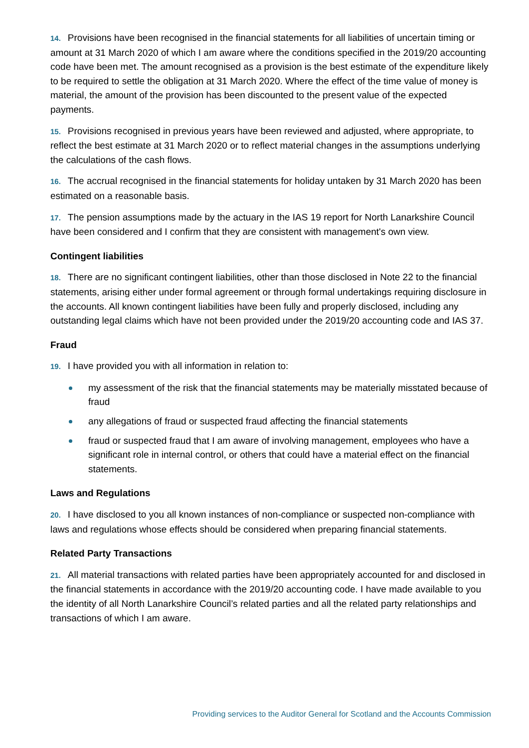14. Provisions have been recognised in the financial statements for all liabilities of uncertain timing or amount at 31 March 2020 of which I am aware where the conditions specified in the 2019/20 accounting code have been met. The amount recognised as a provision is the best estimate of the expenditure likely to be required to settle the obligation at 31 March 2020. Where the effect of the time value of money is material, the amount of the provision has been discounted to the present value of the expected payments.
15. Provisions recognised in previous years have been reviewed and adjusted, where appropriate, to reflect the best estimate at 31 March 2020 or to reflect material changes in the assumptions underlying the calculations of the cash flows.
16. The accrual recognised in the financial statements for holiday untaken by 31 March 2020 has been estimated on a reasonable basis.
17. The pension assumptions made by the actuary in the IAS 19 report for North Lanarkshire Council have been considered and I confirm that they are consistent with management's own view.
Contingent liabilities
18. There are no significant contingent liabilities, other than those disclosed in Note 22 to the financial statements, arising either under formal agreement or through formal undertakings requiring disclosure in the accounts. All known contingent liabilities have been fully and properly disclosed, including any outstanding legal claims which have not been provided under the 2019/20 accounting code and IAS 37.
Fraud
19. I have provided you with all information in relation to:
my assessment of the risk that the financial statements may be materially misstated because of fraud
any allegations of fraud or suspected fraud affecting the financial statements
fraud or suspected fraud that I am aware of involving management, employees who have a significant role in internal control, or others that could have a material effect on the financial statements.
Laws and Regulations
20. I have disclosed to you all known instances of non-compliance or suspected non-compliance with laws and regulations whose effects should be considered when preparing financial statements.
Related Party Transactions
21. All material transactions with related parties have been appropriately accounted for and disclosed in the financial statements in accordance with the 2019/20 accounting code. I have made available to you the identity of all North Lanarkshire Council’s related parties and all the related party relationships and transactions of which I am aware.
Providing services to the Auditor General for Scotland and the Accounts Commission